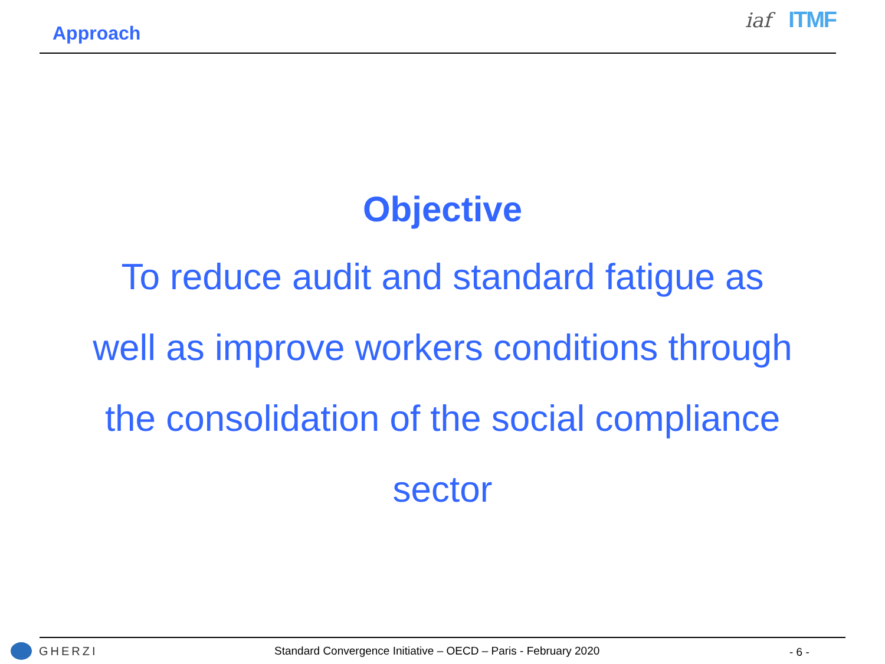Approach
iaf ITMF
Objective
To reduce audit and standard fatigue as
well as improve workers conditions through
the consolidation of the social compliance
sector
GHERZI
Standard Convergence Initiative – OECD – Paris - February 2020
- 6 -